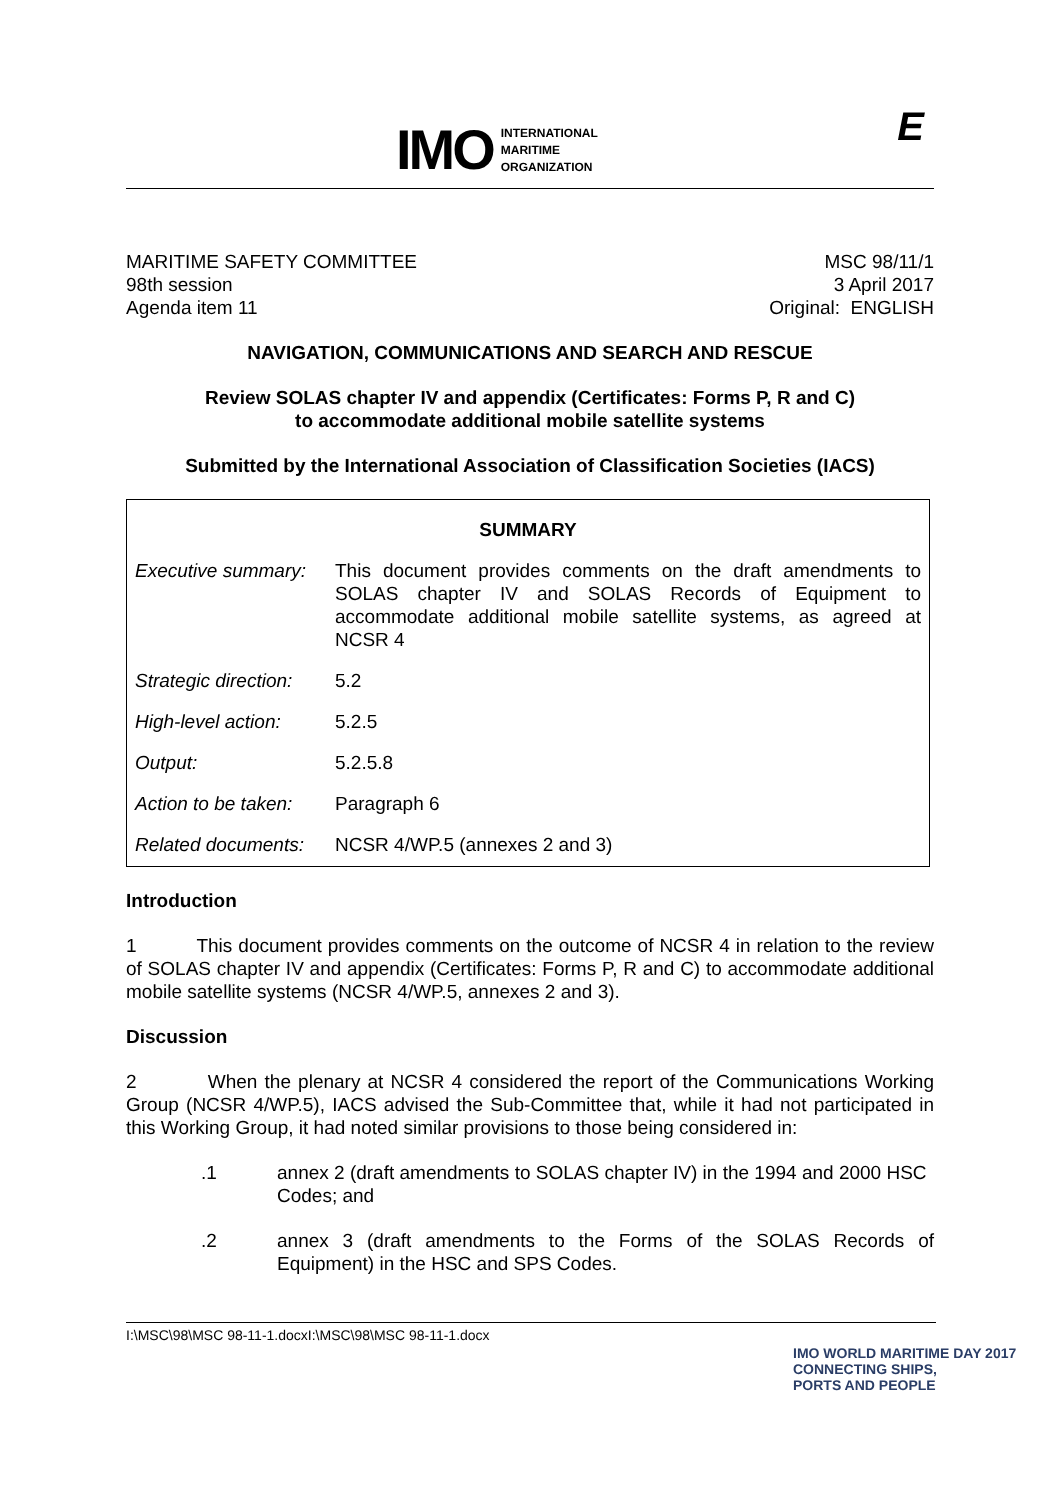IMO
INTERNATIONAL
MARITIME
ORGANIZATION
E
MARITIME SAFETY COMMITTEE
98th session
Agenda item 11
MSC 98/11/1
3 April 2017
Original: ENGLISH
NAVIGATION, COMMUNICATIONS AND SEARCH AND RESCUE
Review SOLAS chapter IV and appendix (Certificates: Forms P, R and C)
to accommodate additional mobile satellite systems
Submitted by the International Association of Classification Societies (IACS)
| SUMMARY | |
| Executive summary: | This document provides comments on the draft amendments to SOLAS chapter IV and SOLAS Records of Equipment to accommodate additional mobile satellite systems, as agreed at NCSR 4 |
| Strategic direction: | 5.2 |
| High-level action: | 5.2.5 |
| Output: | 5.2.5.8 |
| Action to be taken: | Paragraph 6 |
| Related documents: | NCSR 4/WP.5 (annexes 2 and 3) |
Introduction
1 This document provides comments on the outcome of NCSR 4 in relation to the review of SOLAS chapter IV and appendix (Certificates: Forms P, R and C) to accommodate additional mobile satellite systems (NCSR 4/WP.5, annexes 2 and 3).
Discussion
2 When the plenary at NCSR 4 considered the report of the Communications Working Group (NCSR 4/WP.5), IACS advised the Sub-Committee that, while it had not participated in this Working Group, it had noted similar provisions to those being considered in:
.1 annex 2 (draft amendments to SOLAS chapter IV) in the 1994 and 2000 HSC Codes; and
.2 annex 3 (draft amendments to the Forms of the SOLAS Records of Equipment) in the HSC and SPS Codes.
I:\MSC\98\MSC 98-11-1.docxI:\MSC\98\MSC 98-11-1.docx
IMO WORLD MARITIME DAY 2017
CONNECTING SHIPS,
PORTS AND PEOPLE